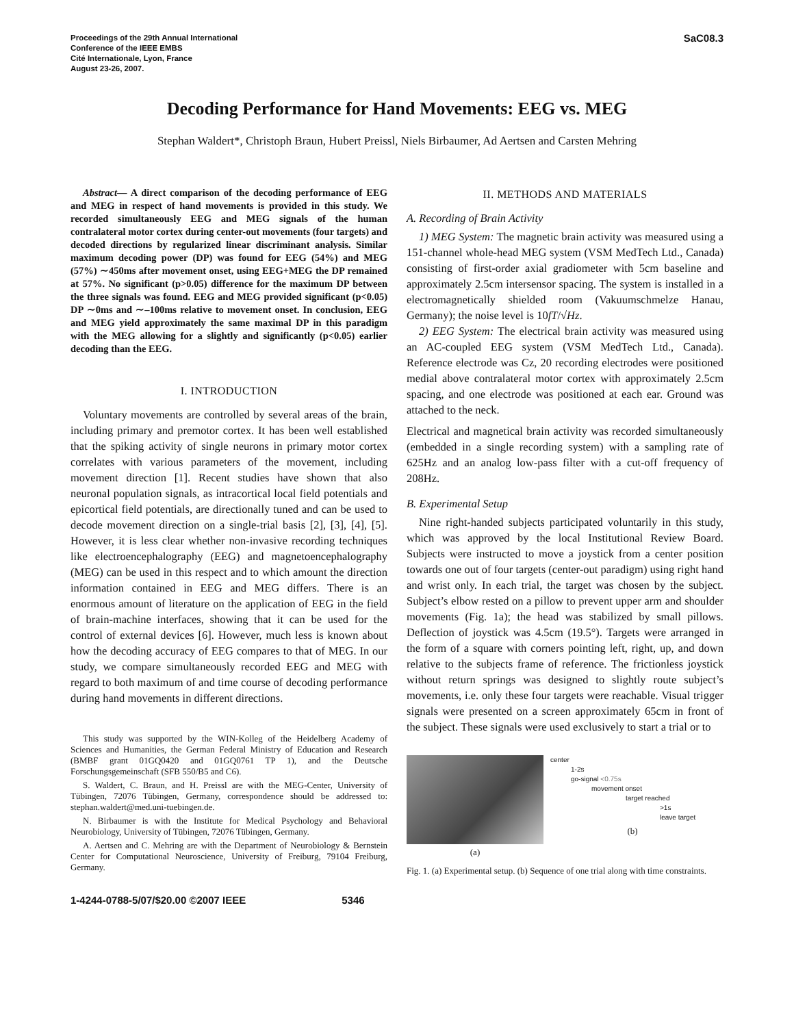Proceedings of the 29th Annual International
Conference of the IEEE EMBS
Cité Internationale, Lyon, France
August 23-26, 2007.
SaC08.3
Decoding Performance for Hand Movements: EEG vs. MEG
Stephan Waldert*, Christoph Braun, Hubert Preissl, Niels Birbaumer, Ad Aertsen and Carsten Mehring
Abstract— A direct comparison of the decoding performance of EEG and MEG in respect of hand movements is provided in this study. We recorded simultaneously EEG and MEG signals of the human contralateral motor cortex during center-out movements (four targets) and decoded directions by regularized linear discriminant analysis. Similar maximum decoding power (DP) was found for EEG (54%) and MEG (57%) ∼450ms after movement onset, using EEG+MEG the DP remained at 57%. No significant (p>0.05) difference for the maximum DP between the three signals was found. EEG and MEG provided significant (p<0.05) DP ∼0ms and ∼–100ms relative to movement onset. In conclusion, EEG and MEG yield approximately the same maximal DP in this paradigm with the MEG allowing for a slightly and significantly (p<0.05) earlier decoding than the EEG.
I. INTRODUCTION
Voluntary movements are controlled by several areas of the brain, including primary and premotor cortex. It has been well established that the spiking activity of single neurons in primary motor cortex correlates with various parameters of the movement, including movement direction [1]. Recent studies have shown that also neuronal population signals, as intracortical local field potentials and epicortical field potentials, are directionally tuned and can be used to decode movement direction on a single-trial basis [2], [3], [4], [5]. However, it is less clear whether non-invasive recording techniques like electroencephalography (EEG) and magnetoencephalography (MEG) can be used in this respect and to which amount the direction information contained in EEG and MEG differs. There is an enormous amount of literature on the application of EEG in the field of brain-machine interfaces, showing that it can be used for the control of external devices [6]. However, much less is known about how the decoding accuracy of EEG compares to that of MEG. In our study, we compare simultaneously recorded EEG and MEG with regard to both maximum of and time course of decoding performance during hand movements in different directions.
This study was supported by the WIN-Kolleg of the Heidelberg Academy of Sciences and Humanities, the German Federal Ministry of Education and Research (BMBF grant 01GQ0420 and 01GQ0761 TP 1), and the Deutsche Forschungsgemeinschaft (SFB 550/B5 and C6).
S. Waldert, C. Braun, and H. Preissl are with the MEG-Center, University of Tübingen, 72076 Tübingen, Germany, correspondence should be addressed to: stephan.waldert@med.uni-tuebingen.de.
N. Birbaumer is with the Institute for Medical Psychology and Behavioral Neurobiology, University of Tübingen, 72076 Tübingen, Germany.
A. Aertsen and C. Mehring are with the Department of Neurobiology & Bernstein Center for Computational Neuroscience, University of Freiburg, 79104 Freiburg, Germany.
II. METHODS AND MATERIALS
A. Recording of Brain Activity
1) MEG System: The magnetic brain activity was measured using a 151-channel whole-head MEG system (VSM MedTech Ltd., Canada) consisting of first-order axial gradiometer with 5cm baseline and approximately 2.5cm intersensor spacing. The system is installed in a electromagnetically shielded room (Vakuumschmelze Hanau, Germany); the noise level is 10fT/√Hz.
2) EEG System: The electrical brain activity was measured using an AC-coupled EEG system (VSM MedTech Ltd., Canada). Reference electrode was Cz, 20 recording electrodes were positioned medial above contralateral motor cortex with approximately 2.5cm spacing, and one electrode was positioned at each ear. Ground was attached to the neck.
Electrical and magnetical brain activity was recorded simultaneously (embedded in a single recording system) with a sampling rate of 625Hz and an analog low-pass filter with a cut-off frequency of 208Hz.
B. Experimental Setup
Nine right-handed subjects participated voluntarily in this study, which was approved by the local Institutional Review Board. Subjects were instructed to move a joystick from a center position towards one out of four targets (center-out paradigm) using right hand and wrist only. In each trial, the target was chosen by the subject. Subject’s elbow rested on a pillow to prevent upper arm and shoulder movements (Fig. 1a); the head was stabilized by small pillows. Deflection of joystick was 4.5cm (19.5°). Targets were arranged in the form of a square with corners pointing left, right, up, and down relative to the subjects frame of reference. The frictionless joystick without return springs was designed to slightly route subject’s movements, i.e. only these four targets were reachable. Visual trigger signals were presented on a screen approximately 65cm in front of the subject. These signals were used exclusively to start a trial or to
(a)
center
1-2s
go-signal <0.75s
movement onset
target reached
>1s
leave target
(b)
Fig. 1. (a) Experimental setup. (b) Sequence of one trial along with time constraints.
1-4244-0788-5/07/$20.00 ©2007 IEEE 5346